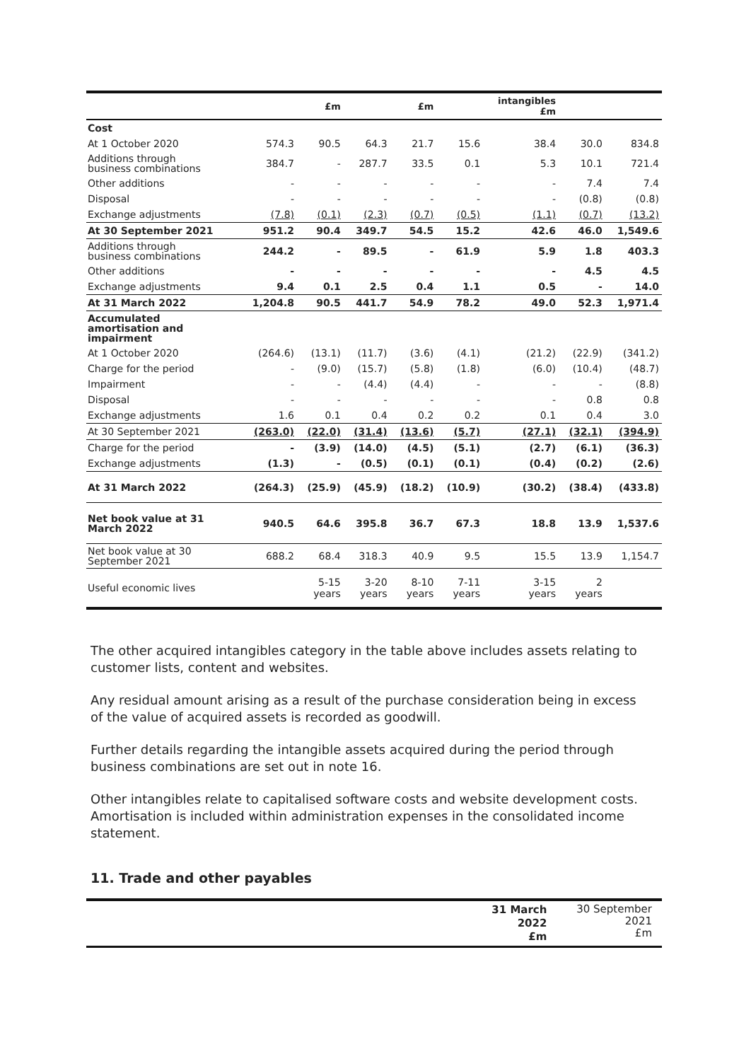| | | £m | | £m | | intangibles £m | | |
| --- | --- | --- | --- | --- | --- | --- | --- | --- |
| Cost | | | | | | | | |
| At 1 October 2020 | 574.3 | 90.5 | 64.3 | 21.7 | 15.6 | 38.4 | 30.0 | 834.8 |
| Additions through business combinations | 384.7 | - | 287.7 | 33.5 | 0.1 | 5.3 | 10.1 | 721.4 |
| Other additions | - | - | - | - | - | - | 7.4 | 7.4 |
| Disposal | - | - | - | - | - | - | (0.8) | (0.8) |
| Exchange adjustments | (7.8) | (0.1) | (2.3) | (0.7) | (0.5) | (1.1) | (0.7) | (13.2) |
| At 30 September 2021 | 951.2 | 90.4 | 349.7 | 54.5 | 15.2 | 42.6 | 46.0 | 1,549.6 |
| Additions through business combinations | 244.2 | - | 89.5 | - | 61.9 | 5.9 | 1.8 | 403.3 |
| Other additions | - | - | - | - | - | - | 4.5 | 4.5 |
| Exchange adjustments | 9.4 | 0.1 | 2.5 | 0.4 | 1.1 | 0.5 | - | 14.0 |
| At 31 March 2022 | 1,204.8 | 90.5 | 441.7 | 54.9 | 78.2 | 49.0 | 52.3 | 1,971.4 |
| Accumulated amortisation and impairment | | | | | | | | |
| At 1 October 2020 | (264.6) | (13.1) | (11.7) | (3.6) | (4.1) | (21.2) | (22.9) | (341.2) |
| Charge for the period | - | (9.0) | (15.7) | (5.8) | (1.8) | (6.0) | (10.4) | (48.7) |
| Impairment | - | - | (4.4) | (4.4) | - | - | - | (8.8) |
| Disposal | - | - | - | - | - | - | 0.8 | 0.8 |
| Exchange adjustments | 1.6 | 0.1 | 0.4 | 0.2 | 0.2 | 0.1 | 0.4 | 3.0 |
| At 30 September 2021 | (263.0) | (22.0) | (31.4) | (13.6) | (5.7) | (27.1) | (32.1) | (394.9) |
| Charge for the period | - | (3.9) | (14.0) | (4.5) | (5.1) | (2.7) | (6.1) | (36.3) |
| Exchange adjustments | (1.3) | - | (0.5) | (0.1) | (0.1) | (0.4) | (0.2) | (2.6) |
| At 31 March 2022 | (264.3) | (25.9) | (45.9) | (18.2) | (10.9) | (30.2) | (38.4) | (433.8) |
| Net book value at 31 March 2022 | 940.5 | 64.6 | 395.8 | 36.7 | 67.3 | 18.8 | 13.9 | 1,537.6 |
| Net book value at 30 September 2021 | 688.2 | 68.4 | 318.3 | 40.9 | 9.5 | 15.5 | 13.9 | 1,154.7 |
| Useful economic lives | | 5-15 years | 3-20 years | 8-10 years | 7-11 years | 3-15 years | 2 years | |
The other acquired intangibles category in the table above includes assets relating to customer lists, content and websites.
Any residual amount arising as a result of the purchase consideration being in excess of the value of acquired assets is recorded as goodwill.
Further details regarding the intangible assets acquired during the period through business combinations are set out in note 16.
Other intangibles relate to capitalised software costs and website development costs. Amortisation is included within administration expenses in the consolidated income statement.
11. Trade and other payables
| | 31 March 2022 £m | 30 September 2021 £m |